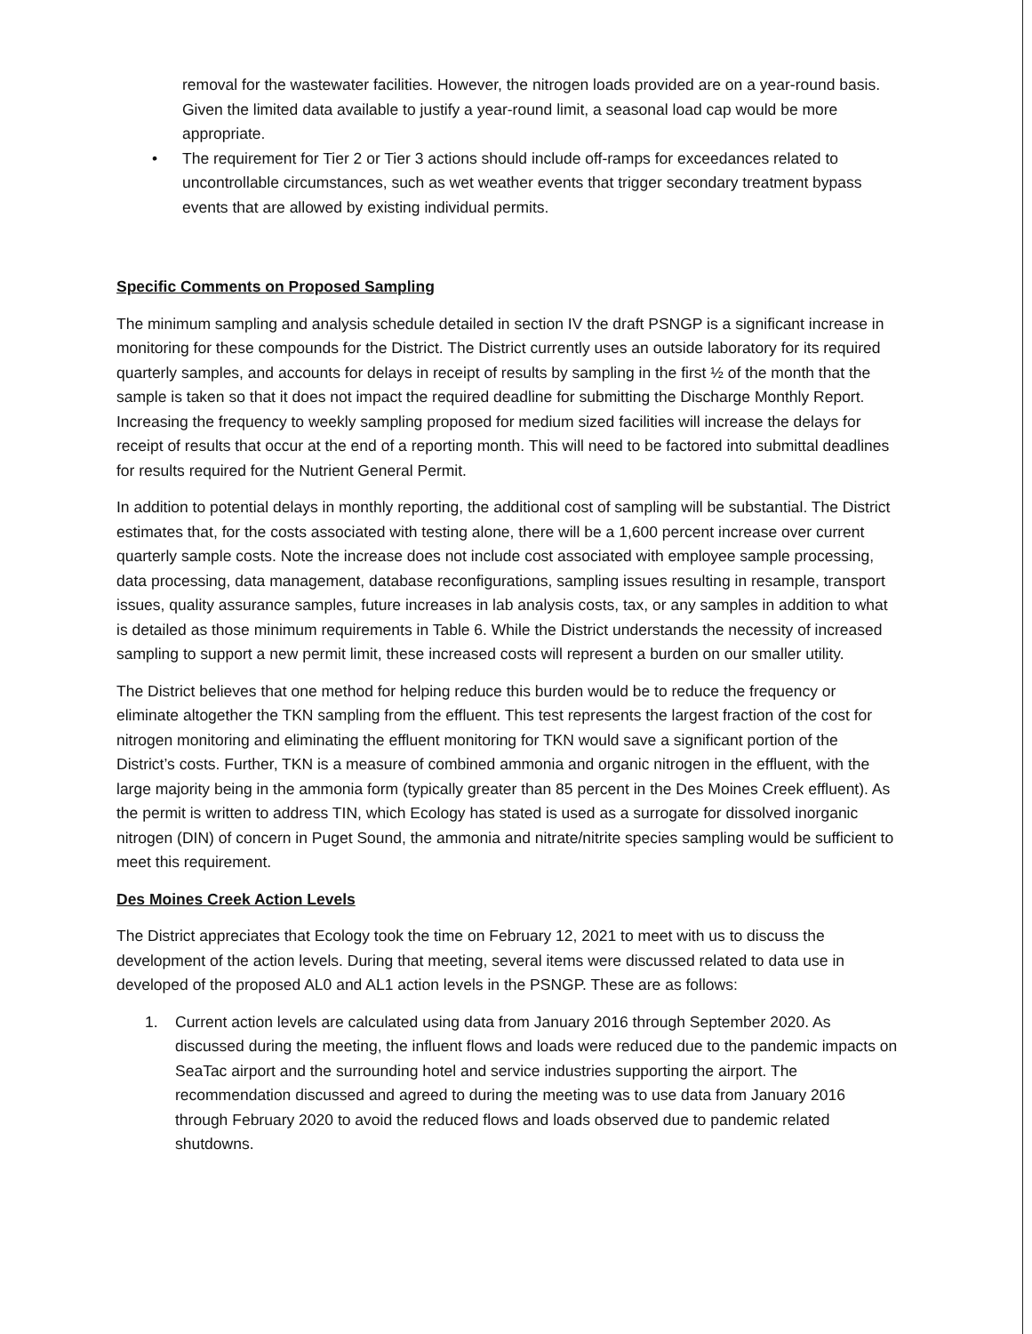removal for the wastewater facilities. However, the nitrogen loads provided are on a year-round basis. Given the limited data available to justify a year-round limit, a seasonal load cap would be more appropriate.
• The requirement for Tier 2 or Tier 3 actions should include off-ramps for exceedances related to uncontrollable circumstances, such as wet weather events that trigger secondary treatment bypass events that are allowed by existing individual permits.
Specific Comments on Proposed Sampling
The minimum sampling and analysis schedule detailed in section IV the draft PSNGP is a significant increase in monitoring for these compounds for the District. The District currently uses an outside laboratory for its required quarterly samples, and accounts for delays in receipt of results by sampling in the first ½ of the month that the sample is taken so that it does not impact the required deadline for submitting the Discharge Monthly Report. Increasing the frequency to weekly sampling proposed for medium sized facilities will increase the delays for receipt of results that occur at the end of a reporting month. This will need to be factored into submittal deadlines for results required for the Nutrient General Permit.
In addition to potential delays in monthly reporting, the additional cost of sampling will be substantial. The District estimates that, for the costs associated with testing alone, there will be a 1,600 percent increase over current quarterly sample costs. Note the increase does not include cost associated with employee sample processing, data processing, data management, database reconfigurations, sampling issues resulting in resample, transport issues, quality assurance samples, future increases in lab analysis costs, tax, or any samples in addition to what is detailed as those minimum requirements in Table 6. While the District understands the necessity of increased sampling to support a new permit limit, these increased costs will represent a burden on our smaller utility.
The District believes that one method for helping reduce this burden would be to reduce the frequency or eliminate altogether the TKN sampling from the effluent. This test represents the largest fraction of the cost for nitrogen monitoring and eliminating the effluent monitoring for TKN would save a significant portion of the District’s costs. Further, TKN is a measure of combined ammonia and organic nitrogen in the effluent, with the large majority being in the ammonia form (typically greater than 85 percent in the Des Moines Creek effluent). As the permit is written to address TIN, which Ecology has stated is used as a surrogate for dissolved inorganic nitrogen (DIN) of concern in Puget Sound, the ammonia and nitrate/nitrite species sampling would be sufficient to meet this requirement.
Des Moines Creek Action Levels
The District appreciates that Ecology took the time on February 12, 2021 to meet with us to discuss the development of the action levels. During that meeting, several items were discussed related to data use in developed of the proposed AL0 and AL1 action levels in the PSNGP. These are as follows:
1. Current action levels are calculated using data from January 2016 through September 2020. As discussed during the meeting, the influent flows and loads were reduced due to the pandemic impacts on SeaTac airport and the surrounding hotel and service industries supporting the airport. The recommendation discussed and agreed to during the meeting was to use data from January 2016 through February 2020 to avoid the reduced flows and loads observed due to pandemic related shutdowns.